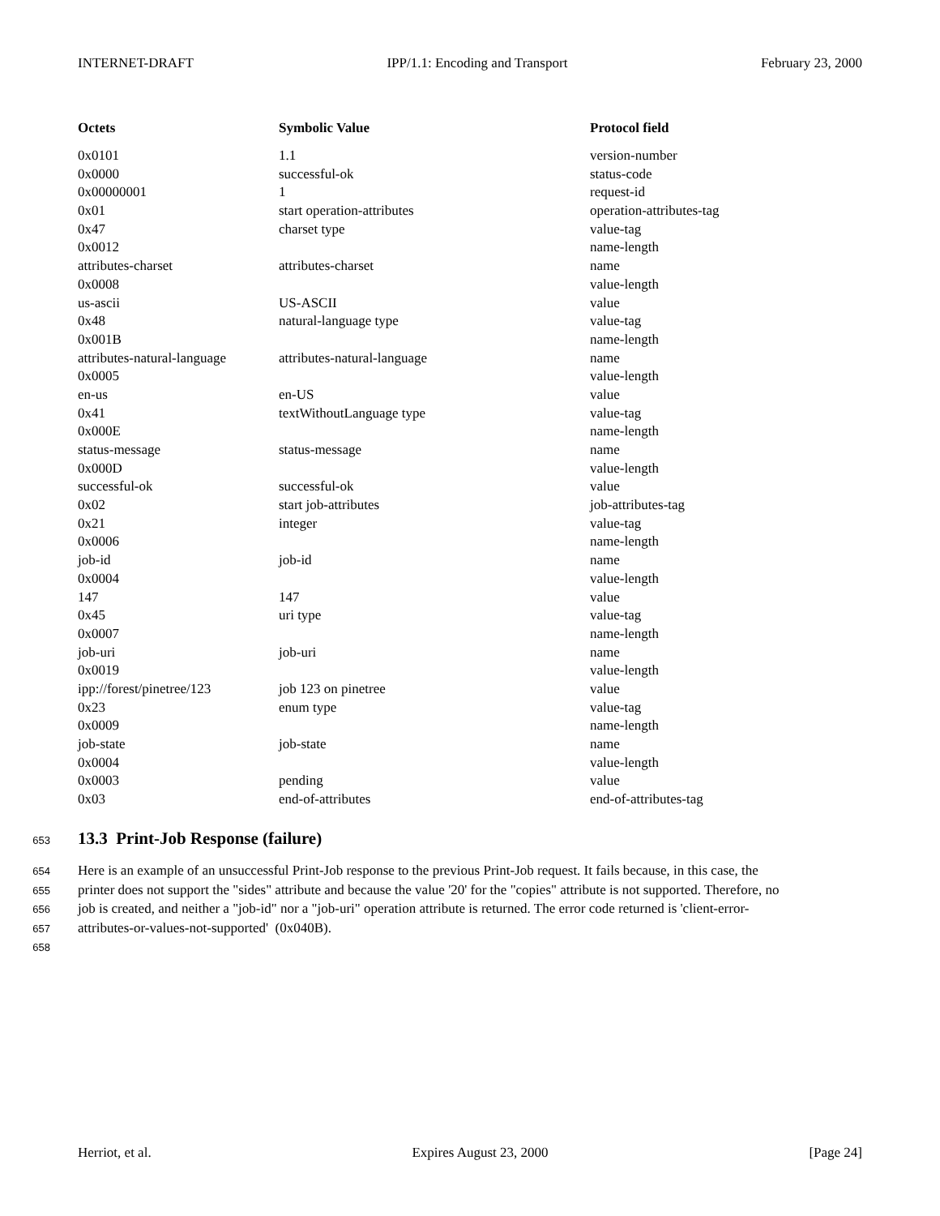INTERNET-DRAFT IPP/1.1: Encoding and Transport February 23, 2000
| Octets | Symbolic Value | Protocol field |
| --- | --- | --- |
| 0x0101 | 1.1 | version-number |
| 0x0000 | successful-ok | status-code |
| 0x00000001 | 1 | request-id |
| 0x01 | start operation-attributes | operation-attributes-tag |
| 0x47 | charset type | value-tag |
| 0x0012 | | name-length |
| attributes-charset | attributes-charset | name |
| 0x0008 | | value-length |
| us-ascii | US-ASCII | value |
| 0x48 | natural-language type | value-tag |
| 0x001B | | name-length |
| attributes-natural-language | attributes-natural-language | name |
| 0x0005 | | value-length |
| en-us | en-US | value |
| 0x41 | textWithoutLanguage type | value-tag |
| 0x000E | | name-length |
| status-message | status-message | name |
| 0x000D | | value-length |
| successful-ok | successful-ok | value |
| 0x02 | start job-attributes | job-attributes-tag |
| 0x21 | integer | value-tag |
| 0x0006 | | name-length |
| job-id | job-id | name |
| 0x0004 | | value-length |
| 147 | 147 | value |
| 0x45 | uri type | value-tag |
| 0x0007 | | name-length |
| job-uri | job-uri | name |
| 0x0019 | | value-length |
| ipp://forest/pinetree/123 | job 123 on pinetree | value |
| 0x23 | enum type | value-tag |
| 0x0009 | | name-length |
| job-state | job-state | name |
| 0x0004 | | value-length |
| 0x0003 | pending | value |
| 0x03 | end-of-attributes | end-of-attributes-tag |
653 13.3 Print-Job Response (failure)
654 Here is an example of an unsuccessful Print-Job response to the previous Print-Job request. It fails because, in this case, the
655 printer does not support the "sides" attribute and because the value '20' for the "copies" attribute is not supported. Therefore, no
656 job is created, and neither a "job-id" nor a "job-uri" operation attribute is returned. The error code returned is 'client-error-
657 attributes-or-values-not-supported' (0x040B).
658
Herriot, et al. Expires August 23, 2000 [Page 24]